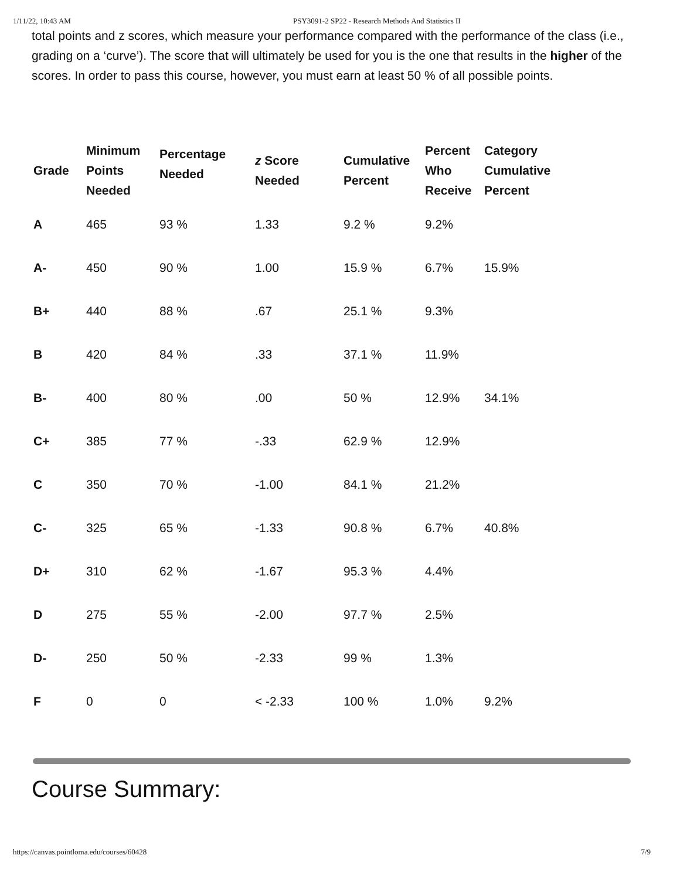1/11/22, 10:43 AM PSY3091-2 SP22 - Research Methods And Statistics II
total points and z scores, which measure your performance compared with the performance of the class (i.e., grading on a ‘curve’). The score that will ultimately be used for you is the one that results in the higher of the scores. In order to pass this course, however, you must earn at least 50 % of all possible points.
| Grade | Minimum Points Needed | Percentage Needed | z Score Needed | Cumulative Percent | Percent Who Receive | Category Cumulative Percent |
| --- | --- | --- | --- | --- | --- | --- |
| A | 465 | 93 % | 1.33 | 9.2 % | 9.2% | |
| A- | 450 | 90 % | 1.00 | 15.9 % | 6.7% | 15.9% |
| B+ | 440 | 88 % | .67 | 25.1 % | 9.3% | |
| B | 420 | 84 % | .33 | 37.1 % | 11.9% | |
| B- | 400 | 80 % | .00 | 50 % | 12.9% | 34.1% |
| C+ | 385 | 77 % | -.33 | 62.9 % | 12.9% | |
| C | 350 | 70 % | -1.00 | 84.1 % | 21.2% | |
| C- | 325 | 65 % | -1.33 | 90.8 % | 6.7% | 40.8% |
| D+ | 310 | 62 % | -1.67 | 95.3 % | 4.4% | |
| D | 275 | 55 % | -2.00 | 97.7 % | 2.5% | |
| D- | 250 | 50 % | -2.33 | 99 % | 1.3% | |
| F | 0 | 0 | < -2.33 | 100 % | 1.0% | 9.2% |
Course Summary:
https://canvas.pointloma.edu/courses/60428 7/9